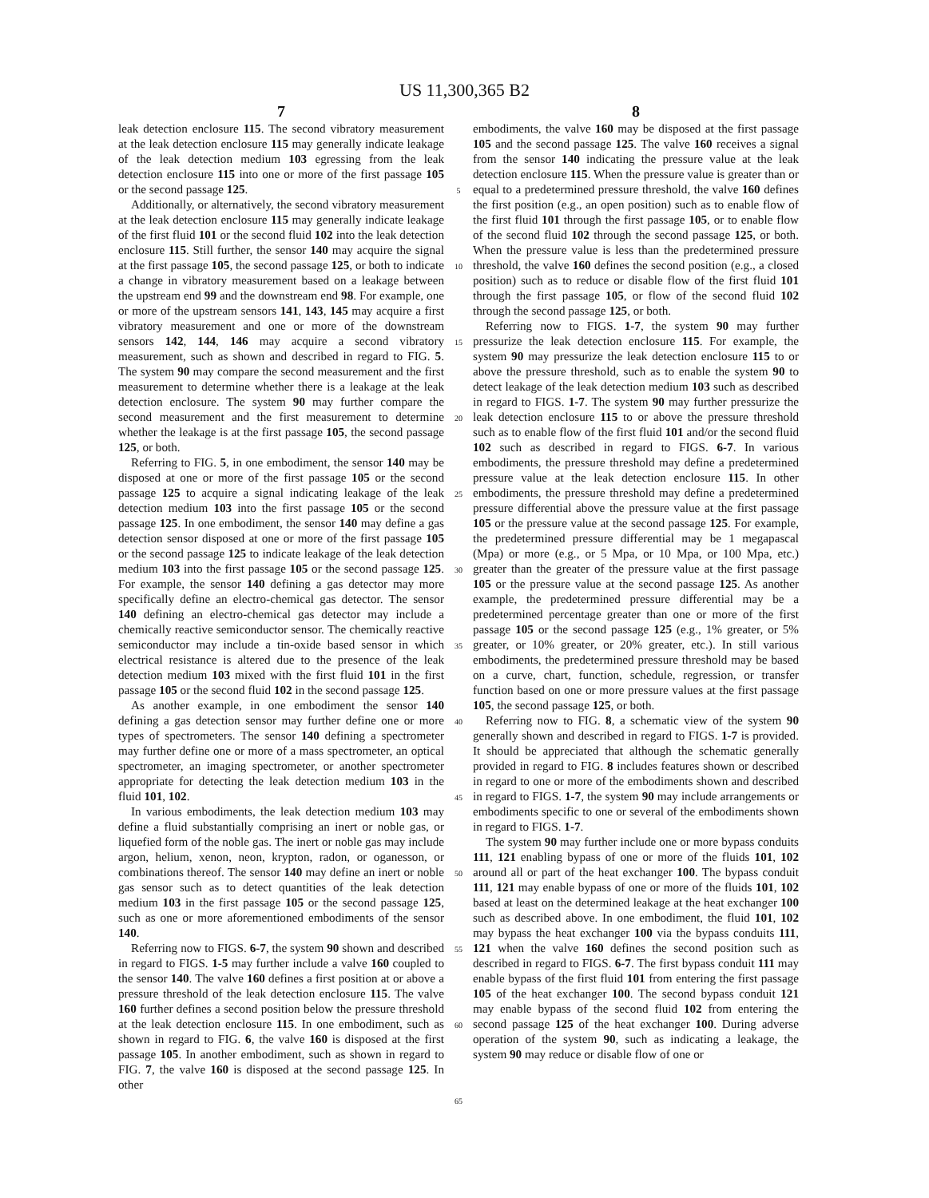US 11,300,365 B2
7
leak detection enclosure 115. The second vibratory measurement at the leak detection enclosure 115 may generally indicate leakage of the leak detection medium 103 egressing from the leak detection enclosure 115 into one or more of the first passage 105 or the second passage 125.
Additionally, or alternatively, the second vibratory measurement at the leak detection enclosure 115 may generally indicate leakage of the first fluid 101 or the second fluid 102 into the leak detection enclosure 115. Still further, the sensor 140 may acquire the signal at the first passage 105, the second passage 125, or both to indicate a change in vibratory measurement based on a leakage between the upstream end 99 and the downstream end 98. For example, one or more of the upstream sensors 141, 143, 145 may acquire a first vibratory measurement and one or more of the downstream sensors 142, 144, 146 may acquire a second vibratory measurement, such as shown and described in regard to FIG. 5. The system 90 may compare the second measurement and the first measurement to determine whether there is a leakage at the leak detection enclosure. The system 90 may further compare the second measurement and the first measurement to determine whether the leakage is at the first passage 105, the second passage 125, or both.
Referring to FIG. 5, in one embodiment, the sensor 140 may be disposed at one or more of the first passage 105 or the second passage 125 to acquire a signal indicating leakage of the leak detection medium 103 into the first passage 105 or the second passage 125. In one embodiment, the sensor 140 may define a gas detection sensor disposed at one or more of the first passage 105 or the second passage 125 to indicate leakage of the leak detection medium 103 into the first passage 105 or the second passage 125. For example, the sensor 140 defining a gas detector may more specifically define an electro-chemical gas detector. The sensor 140 defining an electro-chemical gas detector may include a chemically reactive semiconductor sensor. The chemically reactive semiconductor may include a tin-oxide based sensor in which electrical resistance is altered due to the presence of the leak detection medium 103 mixed with the first fluid 101 in the first passage 105 or the second fluid 102 in the second passage 125.
As another example, in one embodiment the sensor 140 defining a gas detection sensor may further define one or more types of spectrometers. The sensor 140 defining a spectrometer may further define one or more of a mass spectrometer, an optical spectrometer, an imaging spectrometer, or another spectrometer appropriate for detecting the leak detection medium 103 in the fluid 101, 102.
In various embodiments, the leak detection medium 103 may define a fluid substantially comprising an inert or noble gas, or liquefied form of the noble gas. The inert or noble gas may include argon, helium, xenon, neon, krypton, radon, or oganesson, or combinations thereof. The sensor 140 may define an inert or noble gas sensor such as to detect quantities of the leak detection medium 103 in the first passage 105 or the second passage 125, such as one or more aforementioned embodiments of the sensor 140.
Referring now to FIGS. 6-7, the system 90 shown and described in regard to FIGS. 1-5 may further include a valve 160 coupled to the sensor 140. The valve 160 defines a first position at or above a pressure threshold of the leak detection enclosure 115. The valve 160 further defines a second position below the pressure threshold at the leak detection enclosure 115. In one embodiment, such as shown in regard to FIG. 6, the valve 160 is disposed at the first passage 105. In another embodiment, such as shown in regard to FIG. 7, the valve 160 is disposed at the second passage 125. In other
5
10
15
20
25
30
35
40
45
50
55
60
65
8
embodiments, the valve 160 may be disposed at the first passage 105 and the second passage 125. The valve 160 receives a signal from the sensor 140 indicating the pressure value at the leak detection enclosure 115. When the pressure value is greater than or equal to a predetermined pressure threshold, the valve 160 defines the first position (e.g., an open position) such as to enable flow of the first fluid 101 through the first passage 105, or to enable flow of the second fluid 102 through the second passage 125, or both. When the pressure value is less than the predetermined pressure threshold, the valve 160 defines the second position (e.g., a closed position) such as to reduce or disable flow of the first fluid 101 through the first passage 105, or flow of the second fluid 102 through the second passage 125, or both.
Referring now to FIGS. 1-7, the system 90 may further pressurize the leak detection enclosure 115. For example, the system 90 may pressurize the leak detection enclosure 115 to or above the pressure threshold, such as to enable the system 90 to detect leakage of the leak detection medium 103 such as described in regard to FIGS. 1-7. The system 90 may further pressurize the leak detection enclosure 115 to or above the pressure threshold such as to enable flow of the first fluid 101 and/or the second fluid 102 such as described in regard to FIGS. 6-7. In various embodiments, the pressure threshold may define a predetermined pressure value at the leak detection enclosure 115. In other embodiments, the pressure threshold may define a predetermined pressure differential above the pressure value at the first passage 105 or the pressure value at the second passage 125. For example, the predetermined pressure differential may be 1 megapascal (Mpa) or more (e.g., or 5 Mpa, or 10 Mpa, or 100 Mpa, etc.) greater than the greater of the pressure value at the first passage 105 or the pressure value at the second passage 125. As another example, the predetermined pressure differential may be a predetermined percentage greater than one or more of the first passage 105 or the second passage 125 (e.g., 1% greater, or 5% greater, or 10% greater, or 20% greater, etc.). In still various embodiments, the predetermined pressure threshold may be based on a curve, chart, function, schedule, regression, or transfer function based on one or more pressure values at the first passage 105, the second passage 125, or both.
Referring now to FIG. 8, a schematic view of the system 90 generally shown and described in regard to FIGS. 1-7 is provided. It should be appreciated that although the schematic generally provided in regard to FIG. 8 includes features shown or described in regard to one or more of the embodiments shown and described in regard to FIGS. 1-7, the system 90 may include arrangements or embodiments specific to one or several of the embodiments shown in regard to FIGS. 1-7.
The system 90 may further include one or more bypass conduits 111, 121 enabling bypass of one or more of the fluids 101, 102 around all or part of the heat exchanger 100. The bypass conduit 111, 121 may enable bypass of one or more of the fluids 101, 102 based at least on the determined leakage at the heat exchanger 100 such as described above. In one embodiment, the fluid 101, 102 may bypass the heat exchanger 100 via the bypass conduits 111, 121 when the valve 160 defines the second position such as described in regard to FIGS. 6-7. The first bypass conduit 111 may enable bypass of the first fluid 101 from entering the first passage 105 of the heat exchanger 100. The second bypass conduit 121 may enable bypass of the second fluid 102 from entering the second passage 125 of the heat exchanger 100. During adverse operation of the system 90, such as indicating a leakage, the system 90 may reduce or disable flow of one or